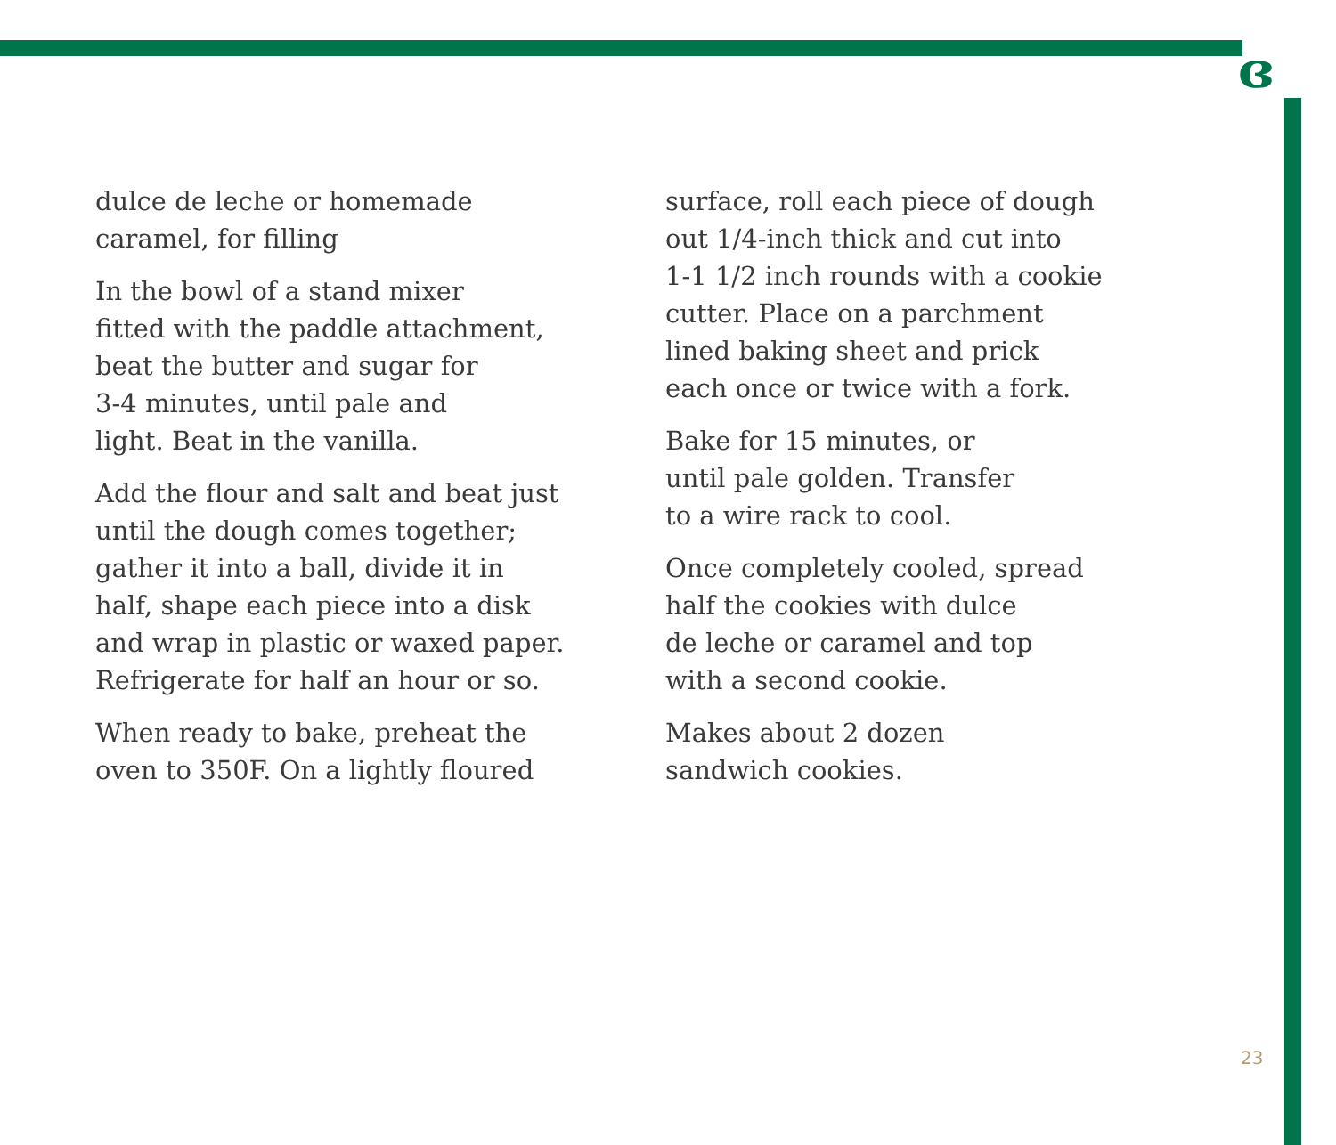ɞ
dulce de leche or homemade
caramel, for filling
In the bowl of a stand mixer
fitted with the paddle attachment,
beat the butter and sugar for
3-4 minutes, until pale and
light. Beat in the vanilla.
Add the flour and salt and beat just
until the dough comes together;
gather it into a ball, divide it in
half, shape each piece into a disk
and wrap in plastic or waxed paper.
Refrigerate for half an hour or so.
When ready to bake, preheat the
oven to 350F. On a lightly floured
surface, roll each piece of dough
out 1/4-inch thick and cut into
1-1 1/2 inch rounds with a cookie
cutter. Place on a parchment
lined baking sheet and prick
each once or twice with a fork.
Bake for 15 minutes, or
until pale golden. Transfer
to a wire rack to cool.
Once completely cooled, spread
half the cookies with dulce
de leche or caramel and top
with a second cookie.
Makes about 2 dozen
sandwich cookies.
23